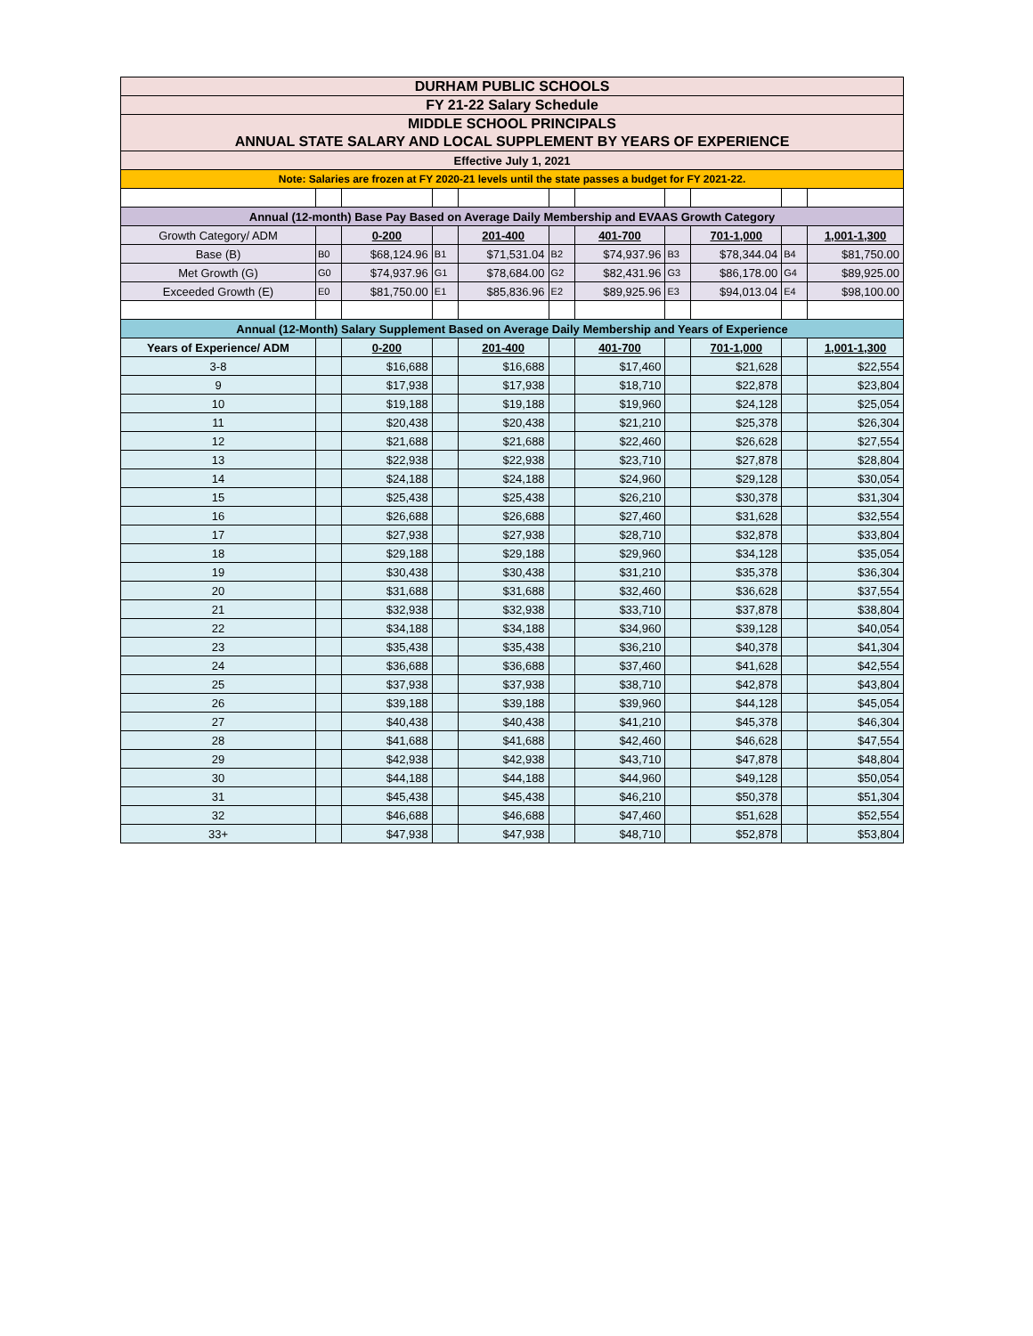| DURHAM PUBLIC SCHOOLS | | | | | | | | | | |
| FY 21-22 Salary Schedule | | | | | | | | | | |
| MIDDLE SCHOOL PRINCIPALS | | | | | | | | | | |
| ANNUAL STATE SALARY AND LOCAL SUPPLEMENT BY YEARS OF EXPERIENCE | | | | | | | | | | |
| Effective July 1, 2021 | | | | | | | | | | |
| Note: Salaries are frozen at FY 2020-21 levels until the state passes a budget for FY 2021-22. | | | | | | | | | | |
| Annual (12-month) Base Pay Based on Average Daily Membership and EVAAS Growth Category | | | | | | | | | | |
| Growth Category/ ADM | | 0-200 | | 201-400 | | 401-700 | | 701-1,000 | | 1,001-1,300 |
| Base (B) | B0 | $68,124.96 | B1 | $71,531.04 | B2 | $74,937.96 | B3 | $78,344.04 | B4 | $81,750.00 |
| Met Growth (G) | G0 | $74,937.96 | G1 | $78,684.00 | G2 | $82,431.96 | G3 | $86,178.00 | G4 | $89,925.00 |
| Exceeded Growth (E) | E0 | $81,750.00 | E1 | $85,836.96 | E2 | $89,925.96 | E3 | $94,013.04 | E4 | $98,100.00 |
| Annual (12-Month) Salary Supplement Based on Average Daily Membership and Years of Experience | | | | | | | | | | |
| Years of Experience/ ADM | | 0-200 | | 201-400 | | 401-700 | | 701-1,000 | | 1,001-1,300 |
| 3-8 | | $16,688 | | $16,688 | | $17,460 | | $21,628 | | $22,554 |
| 9 | | $17,938 | | $17,938 | | $18,710 | | $22,878 | | $23,804 |
| 10 | | $19,188 | | $19,188 | | $19,960 | | $24,128 | | $25,054 |
| 11 | | $20,438 | | $20,438 | | $21,210 | | $25,378 | | $26,304 |
| 12 | | $21,688 | | $21,688 | | $22,460 | | $26,628 | | $27,554 |
| 13 | | $22,938 | | $22,938 | | $23,710 | | $27,878 | | $28,804 |
| 14 | | $24,188 | | $24,188 | | $24,960 | | $29,128 | | $30,054 |
| 15 | | $25,438 | | $25,438 | | $26,210 | | $30,378 | | $31,304 |
| 16 | | $26,688 | | $26,688 | | $27,460 | | $31,628 | | $32,554 |
| 17 | | $27,938 | | $27,938 | | $28,710 | | $32,878 | | $33,804 |
| 18 | | $29,188 | | $29,188 | | $29,960 | | $34,128 | | $35,054 |
| 19 | | $30,438 | | $30,438 | | $31,210 | | $35,378 | | $36,304 |
| 20 | | $31,688 | | $31,688 | | $32,460 | | $36,628 | | $37,554 |
| 21 | | $32,938 | | $32,938 | | $33,710 | | $37,878 | | $38,804 |
| 22 | | $34,188 | | $34,188 | | $34,960 | | $39,128 | | $40,054 |
| 23 | | $35,438 | | $35,438 | | $36,210 | | $40,378 | | $41,304 |
| 24 | | $36,688 | | $36,688 | | $37,460 | | $41,628 | | $42,554 |
| 25 | | $37,938 | | $37,938 | | $38,710 | | $42,878 | | $43,804 |
| 26 | | $39,188 | | $39,188 | | $39,960 | | $44,128 | | $45,054 |
| 27 | | $40,438 | | $40,438 | | $41,210 | | $45,378 | | $46,304 |
| 28 | | $41,688 | | $41,688 | | $42,460 | | $46,628 | | $47,554 |
| 29 | | $42,938 | | $42,938 | | $43,710 | | $47,878 | | $48,804 |
| 30 | | $44,188 | | $44,188 | | $44,960 | | $49,128 | | $50,054 |
| 31 | | $45,438 | | $45,438 | | $46,210 | | $50,378 | | $51,304 |
| 32 | | $46,688 | | $46,688 | | $47,460 | | $51,628 | | $52,554 |
| 33+ | | $47,938 | | $47,938 | | $48,710 | | $52,878 | | $53,804 |